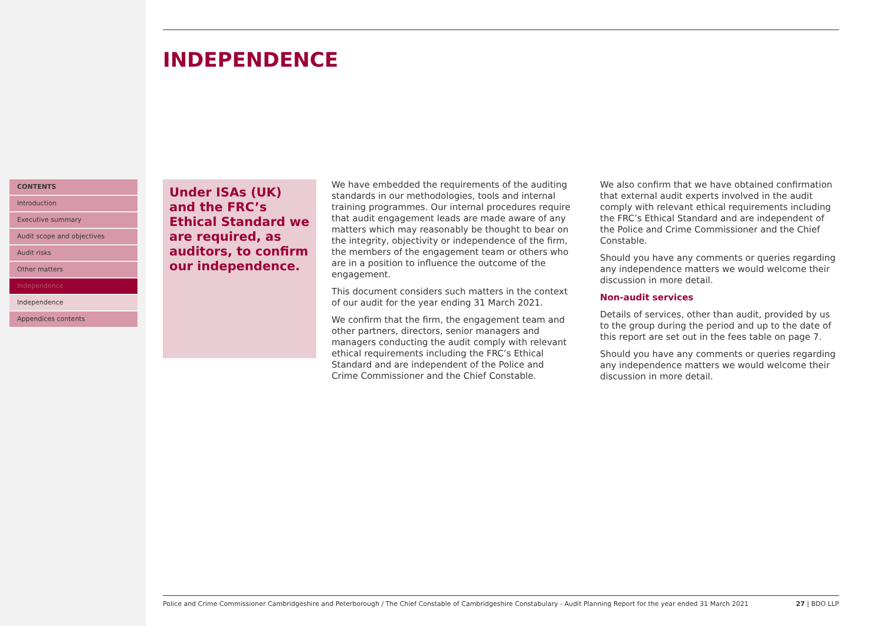CONTENTS
Introduction
Executive summary
Audit scope and objectives
Audit risks
Other matters
Independence
Independence
Appendices contents
INDEPENDENCE
Under ISAs (UK) and the FRC’s Ethical Standard we are required, as auditors, to confirm our independence.
We have embedded the requirements of the auditing standards in our methodologies, tools and internal training programmes. Our internal procedures require that audit engagement leads are made aware of any matters which may reasonably be thought to bear on the integrity, objectivity or independence of the firm, the members of the engagement team or others who are in a position to influence the outcome of the engagement.
This document considers such matters in the context of our audit for the year ending 31 March 2021.
We confirm that the firm, the engagement team and other partners, directors, senior managers and managers conducting the audit comply with relevant ethical requirements including the FRC’s Ethical Standard and are independent of the Police and Crime Commissioner and the Chief Constable.
We also confirm that we have obtained confirmation that external audit experts involved in the audit comply with relevant ethical requirements including the FRC’s Ethical Standard and are independent of the Police and Crime Commissioner and the Chief Constable.
Should you have any comments or queries regarding any independence matters we would welcome their discussion in more detail.
Non-audit services
Details of services, other than audit, provided by us to the group during the period and up to the date of this report are set out in the fees table on page 7.
Should you have any comments or queries regarding any independence matters we would welcome their discussion in more detail.
Police and Crime Commissioner Cambridgeshire and Peterborough / The Chief Constable of Cambridgeshire Constabulary - Audit Planning Report for the year ended 31 March 2021 27 | BDO LLP